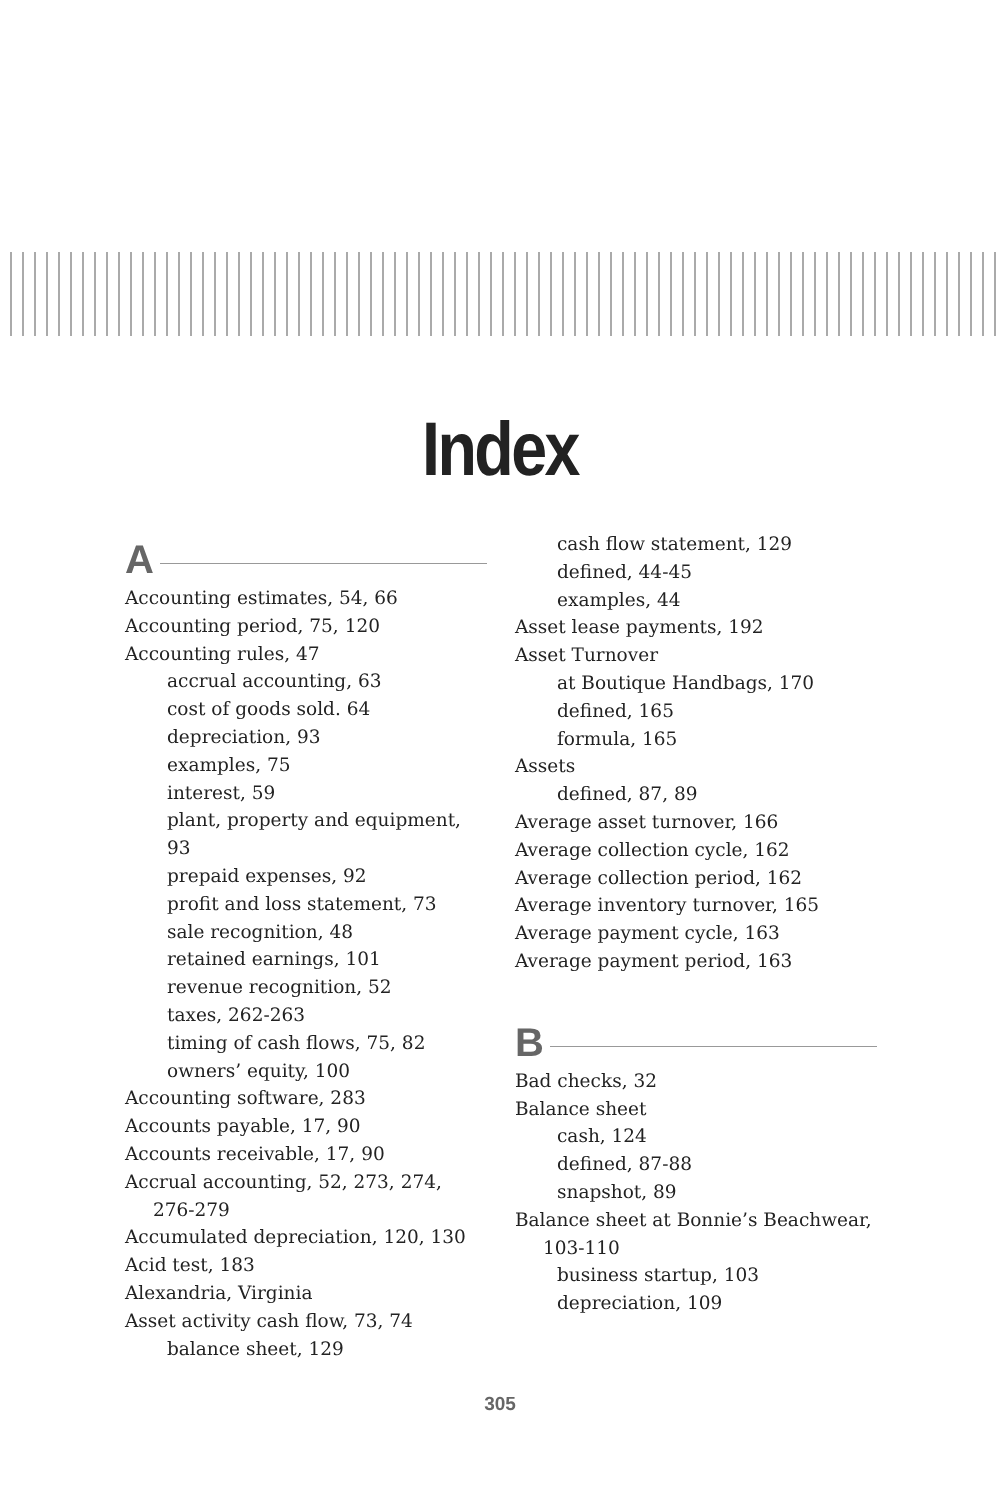Index
A
Accounting estimates, 54, 66
Accounting period, 75, 120
Accounting rules, 47
accrual accounting, 63
cost of goods sold. 64
depreciation, 93
examples, 75
interest, 59
plant, property and equipment, 93
prepaid expenses, 92
profit and loss statement, 73
sale recognition, 48
retained earnings, 101
revenue recognition, 52
taxes, 262-263
timing of cash flows, 75, 82
owners’ equity, 100
Accounting software, 283
Accounts payable, 17, 90
Accounts receivable, 17, 90
Accrual accounting, 52, 273, 274, 276-279
Accumulated depreciation, 120, 130
Acid test, 183
Alexandria, Virginia
Asset activity cash flow, 73, 74
balance sheet, 129
cash flow statement, 129
defined, 44-45
examples, 44
Asset lease payments, 192
Asset Turnover
at Boutique Handbags, 170
defined, 165
formula, 165
Assets
defined, 87, 89
Average asset turnover, 166
Average collection cycle, 162
Average collection period, 162
Average inventory turnover, 165
Average payment cycle, 163
Average payment period, 163
B
Bad checks, 32
Balance sheet
cash, 124
defined, 87-88
snapshot, 89
Balance sheet at Bonnie’s Beachwear, 103-110
business startup, 103
depreciation, 109
305